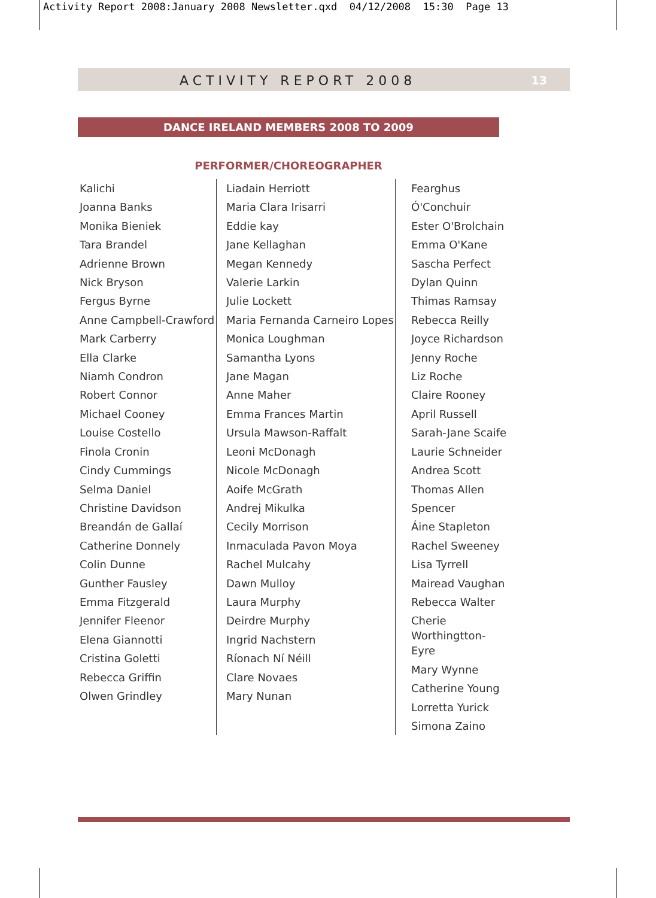Activity Report 2008:January 2008 Newsletter.qxd 04/12/2008 15:30 Page 13
ACTIVITY REPORT 2008 13
DANCE IRELAND MEMBERS 2008 TO 2009
PERFORMER/CHOREOGRAPHER
Kalichi
Joanna Banks
Monika Bieniek
Tara Brandel
Adrienne Brown
Nick Bryson
Fergus Byrne
Anne Campbell-Crawford
Mark Carberry
Ella Clarke
Niamh Condron
Robert Connor
Michael Cooney
Louise Costello
Finola Cronin
Cindy Cummings
Selma Daniel
Christine Davidson
Breandán de Gallaí
Catherine Donnely
Colin Dunne
Gunther Fausley
Emma Fitzgerald
Jennifer Fleenor
Elena Giannotti
Cristina Goletti
Rebecca Griffin
Olwen Grindley
Liadain Herriott
Maria Clara Irisarri
Eddie kay
Jane Kellaghan
Megan Kennedy
Valerie Larkin
Julie Lockett
Maria Fernanda Carneiro Lopes
Monica Loughman
Samantha Lyons
Jane Magan
Anne Maher
Emma Frances Martin
Ursula Mawson-Raffalt
Leoni McDonagh
Nicole McDonagh
Aoife McGrath
Andrej Mikulka
Cecily Morrison
Inmaculada Pavon Moya
Rachel Mulcahy
Dawn Mulloy
Laura Murphy
Deirdre Murphy
Ingrid Nachstern
Ríonach Ní Néill
Clare Novaes
Mary Nunan
Fearghus Ó'Conchuir
Ester O'Brolchain
Emma O'Kane
Sascha Perfect
Dylan Quinn
Thimas Ramsay
Rebecca Reilly
Joyce Richardson
Jenny Roche
Liz Roche
Claire Rooney
April Russell
Sarah-Jane Scaife
Laurie Schneider
Andrea Scott
Thomas Allen Spencer
Áine Stapleton
Rachel Sweeney
Lisa Tyrrell
Mairead Vaughan
Rebecca Walter
Cherie Worthingtton-
Eyre
Mary Wynne
Catherine Young
Lorretta Yurick
Simona Zaino